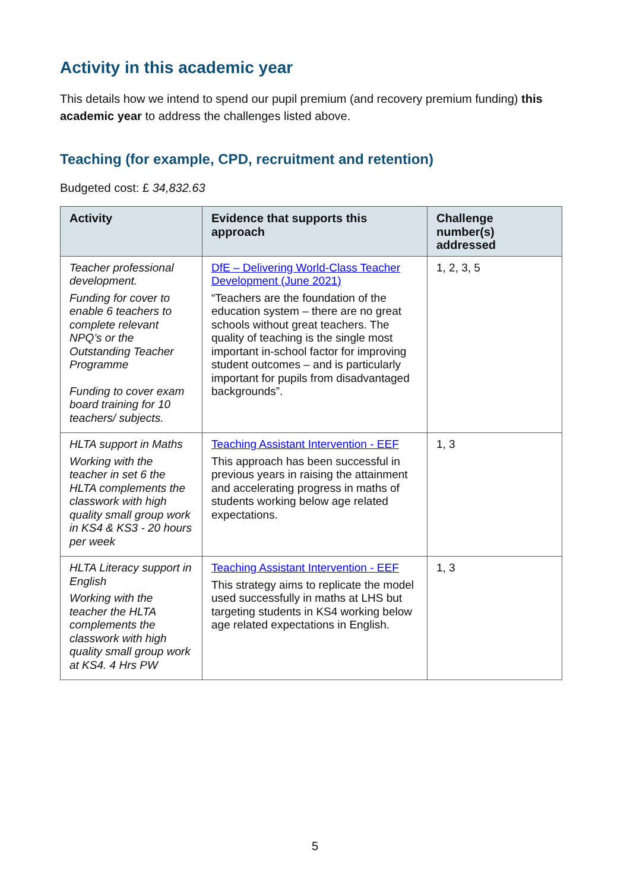Activity in this academic year
This details how we intend to spend our pupil premium (and recovery premium funding) this academic year to address the challenges listed above.
Teaching (for example, CPD, recruitment and retention)
Budgeted cost: £ 34,832.63
| Activity | Evidence that supports this approach | Challenge number(s) addressed |
| --- | --- | --- |
| Teacher professional development. Funding for cover to enable 6 teachers to complete relevant NPQ’s or the Outstanding Teacher Programme Funding to cover exam board training for 10 teachers/ subjects. | DfE – Delivering World-Class Teacher Development (June 2021) “Teachers are the foundation of the education system – there are no great schools without great teachers. The quality of teaching is the single most important in-school factor for improving student outcomes – and is particularly important for pupils from disadvantaged backgrounds”. | 1, 2, 3, 5 |
| HLTA support in Maths Working with the teacher in set 6 the HLTA complements the classwork with high quality small group work in KS4 & KS3 - 20 hours per week | Teaching Assistant Intervention - EEF This approach has been successful in previous years in raising the attainment and accelerating progress in maths of students working below age related expectations. | 1, 3 |
| HLTA Literacy support in English Working with the teacher the HLTA complements the classwork with high quality small group work at KS4. 4 Hrs PW | Teaching Assistant Intervention - EEF This strategy aims to replicate the model used successfully in maths at LHS but targeting students in KS4 working below age related expectations in English. | 1, 3 |
5